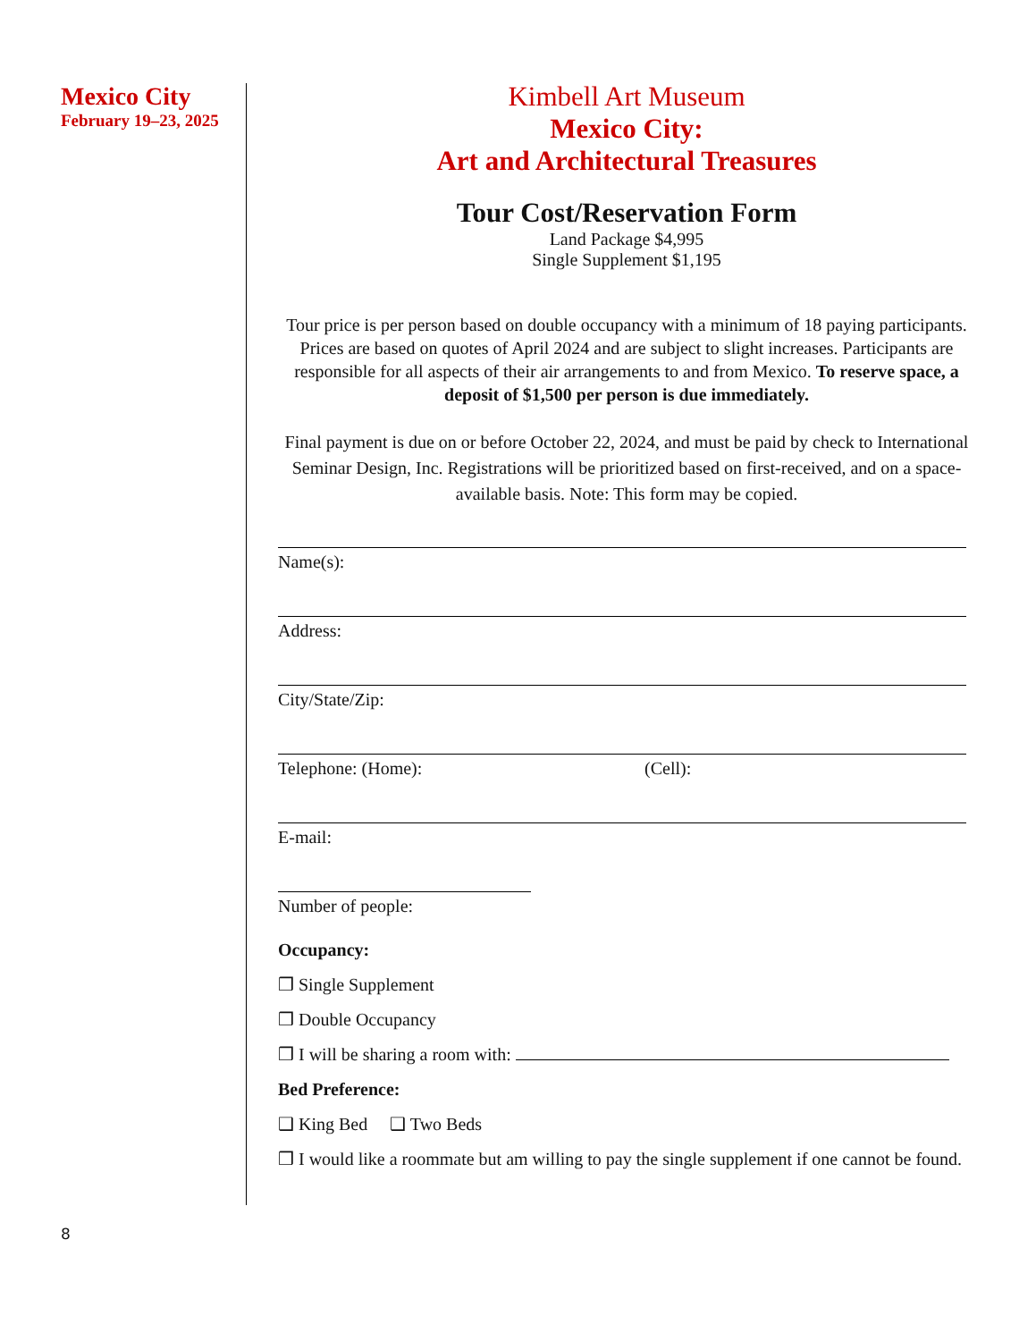Mexico City
February 19–23, 2025
Kimbell Art Museum
Mexico City:
Art and Architectural Treasures
Tour Cost/Reservation Form
Land Package $4,995
Single Supplement $1,195
Tour price is per person based on double occupancy with a minimum of 18 paying participants. Prices are based on quotes of April 2024 and are subject to slight increases. Participants are responsible for all aspects of their air arrangements to and from Mexico. To reserve space, a deposit of $1,500 per person is due immediately.
Final payment is due on or before October 22, 2024, and must be paid by check to International Seminar Design, Inc. Registrations will be prioritized based on first-received, and on a space-available basis. Note: This form may be copied.
Name(s):
Address:
City/State/Zip:
Telephone: (Home): (Cell):
E-mail:
Number of people:
Occupancy:
❒ Single Supplement
❒ Double Occupancy
❒ I will be sharing a room with:
Bed Preference:
❑ King Bed ❑ Two Beds
❒ I would like a roommate but am willing to pay the single supplement if one cannot be found.
8